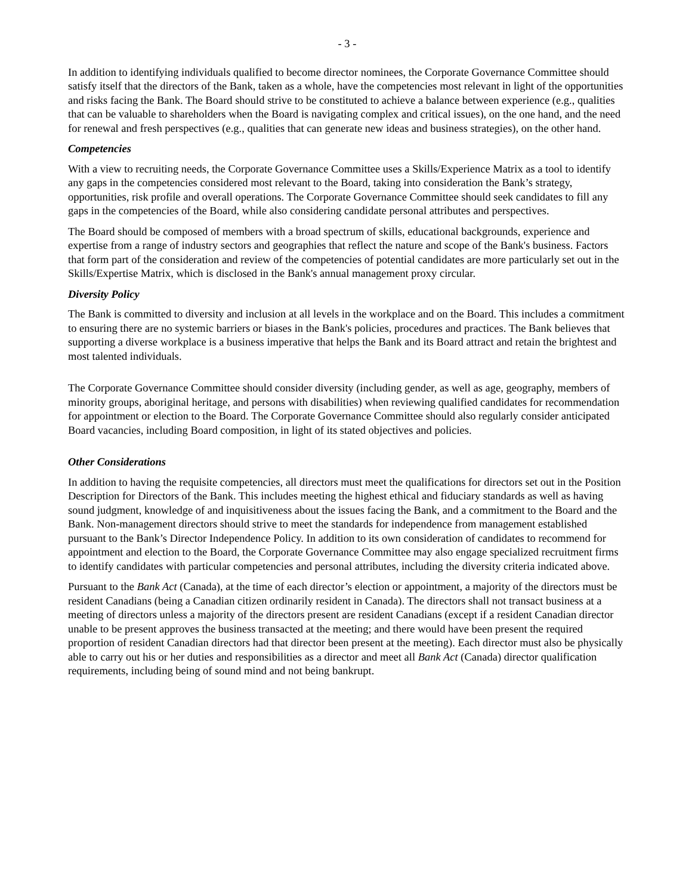- 3 -
In addition to identifying individuals qualified to become director nominees, the Corporate Governance Committee should satisfy itself that the directors of the Bank, taken as a whole, have the competencies most relevant in light of the opportunities and risks facing the Bank. The Board should strive to be constituted to achieve a balance between experience (e.g., qualities that can be valuable to shareholders when the Board is navigating complex and critical issues), on the one hand, and the need for renewal and fresh perspectives (e.g., qualities that can generate new ideas and business strategies), on the other hand.
Competencies
With a view to recruiting needs, the Corporate Governance Committee uses a Skills/Experience Matrix as a tool to identify any gaps in the competencies considered most relevant to the Board, taking into consideration the Bank’s strategy, opportunities, risk profile and overall operations. The Corporate Governance Committee should seek candidates to fill any gaps in the competencies of the Board, while also considering candidate personal attributes and perspectives.
The Board should be composed of members with a broad spectrum of skills, educational backgrounds, experience and expertise from a range of industry sectors and geographies that reflect the nature and scope of the Bank's business. Factors that form part of the consideration and review of the competencies of potential candidates are more particularly set out in the Skills/Expertise Matrix, which is disclosed in the Bank's annual management proxy circular.
Diversity Policy
The Bank is committed to diversity and inclusion at all levels in the workplace and on the Board. This includes a commitment to ensuring there are no systemic barriers or biases in the Bank's policies, procedures and practices. The Bank believes that supporting a diverse workplace is a business imperative that helps the Bank and its Board attract and retain the brightest and most talented individuals.
The Corporate Governance Committee should consider diversity (including gender, as well as age, geography, members of minority groups, aboriginal heritage, and persons with disabilities) when reviewing qualified candidates for recommendation for appointment or election to the Board. The Corporate Governance Committee should also regularly consider anticipated Board vacancies, including Board composition, in light of its stated objectives and policies.
Other Considerations
In addition to having the requisite competencies, all directors must meet the qualifications for directors set out in the Position Description for Directors of the Bank. This includes meeting the highest ethical and fiduciary standards as well as having sound judgment, knowledge of and inquisitiveness about the issues facing the Bank, and a commitment to the Board and the Bank. Non-management directors should strive to meet the standards for independence from management established pursuant to the Bank’s Director Independence Policy. In addition to its own consideration of candidates to recommend for appointment and election to the Board, the Corporate Governance Committee may also engage specialized recruitment firms to identify candidates with particular competencies and personal attributes, including the diversity criteria indicated above.
Pursuant to the Bank Act (Canada), at the time of each director’s election or appointment, a majority of the directors must be resident Canadians (being a Canadian citizen ordinarily resident in Canada). The directors shall not transact business at a meeting of directors unless a majority of the directors present are resident Canadians (except if a resident Canadian director unable to be present approves the business transacted at the meeting; and there would have been present the required proportion of resident Canadian directors had that director been present at the meeting). Each director must also be physically able to carry out his or her duties and responsibilities as a director and meet all Bank Act (Canada) director qualification requirements, including being of sound mind and not being bankrupt.